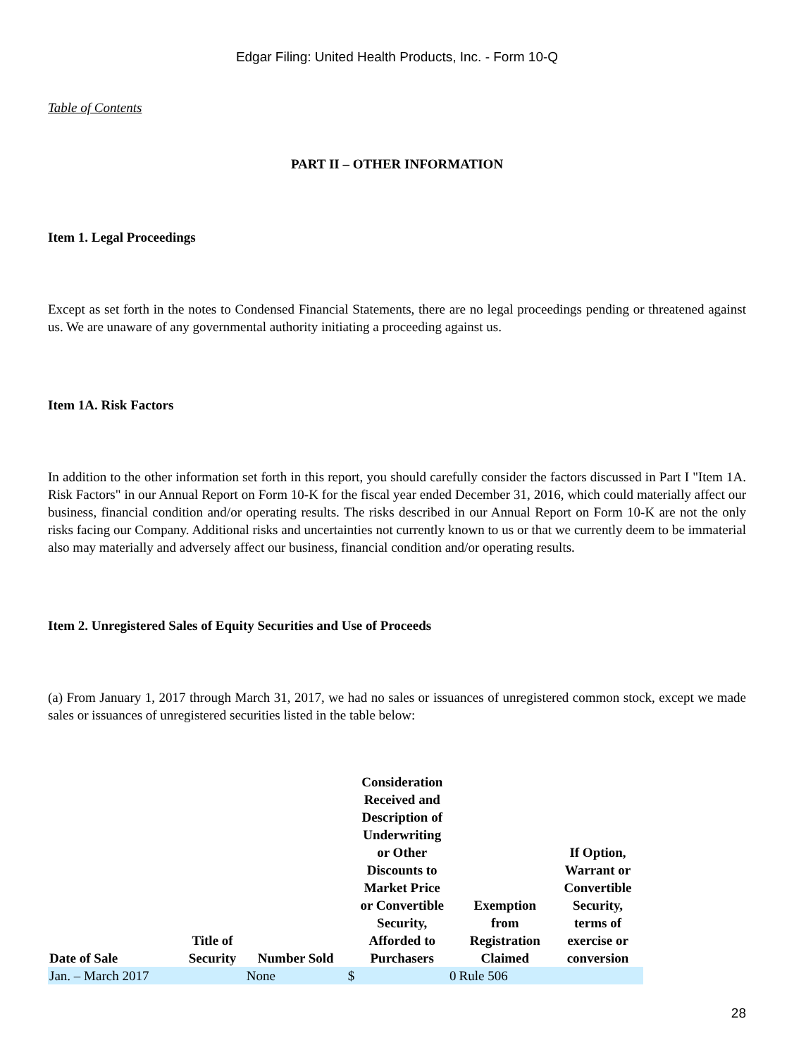Edgar Filing: United Health Products, Inc. - Form 10-Q
Table of Contents
PART II – OTHER INFORMATION
Item 1. Legal Proceedings
Except as set forth in the notes to Condensed Financial Statements, there are no legal proceedings pending or threatened against us. We are unaware of any governmental authority initiating a proceeding against us.
Item 1A. Risk Factors
In addition to the other information set forth in this report, you should carefully consider the factors discussed in Part I "Item 1A. Risk Factors" in our Annual Report on Form 10-K for the fiscal year ended December 31, 2016, which could materially affect our business, financial condition and/or operating results. The risks described in our Annual Report on Form 10-K are not the only risks facing our Company. Additional risks and uncertainties not currently known to us or that we currently deem to be immaterial also may materially and adversely affect our business, financial condition and/or operating results.
Item 2. Unregistered Sales of Equity Securities and Use of Proceeds
(a) From January 1, 2017 through March 31, 2017, we had no sales or issuances of unregistered common stock, except we made sales or issuances of unregistered securities listed in the table below:
| Date of Sale | Title of Security | Number Sold | Consideration Received and Description of Underwriting or Other Discounts to Market Price or Convertible Security, Afforded to Purchasers | | Exemption from Registration Claimed | If Option, Warrant or Convertible Security, terms of exercise or conversion |
| --- | --- | --- | --- | --- | --- | --- |
| Jan. – March 2017 | | None | $ | 0 | Rule 506 | |
28